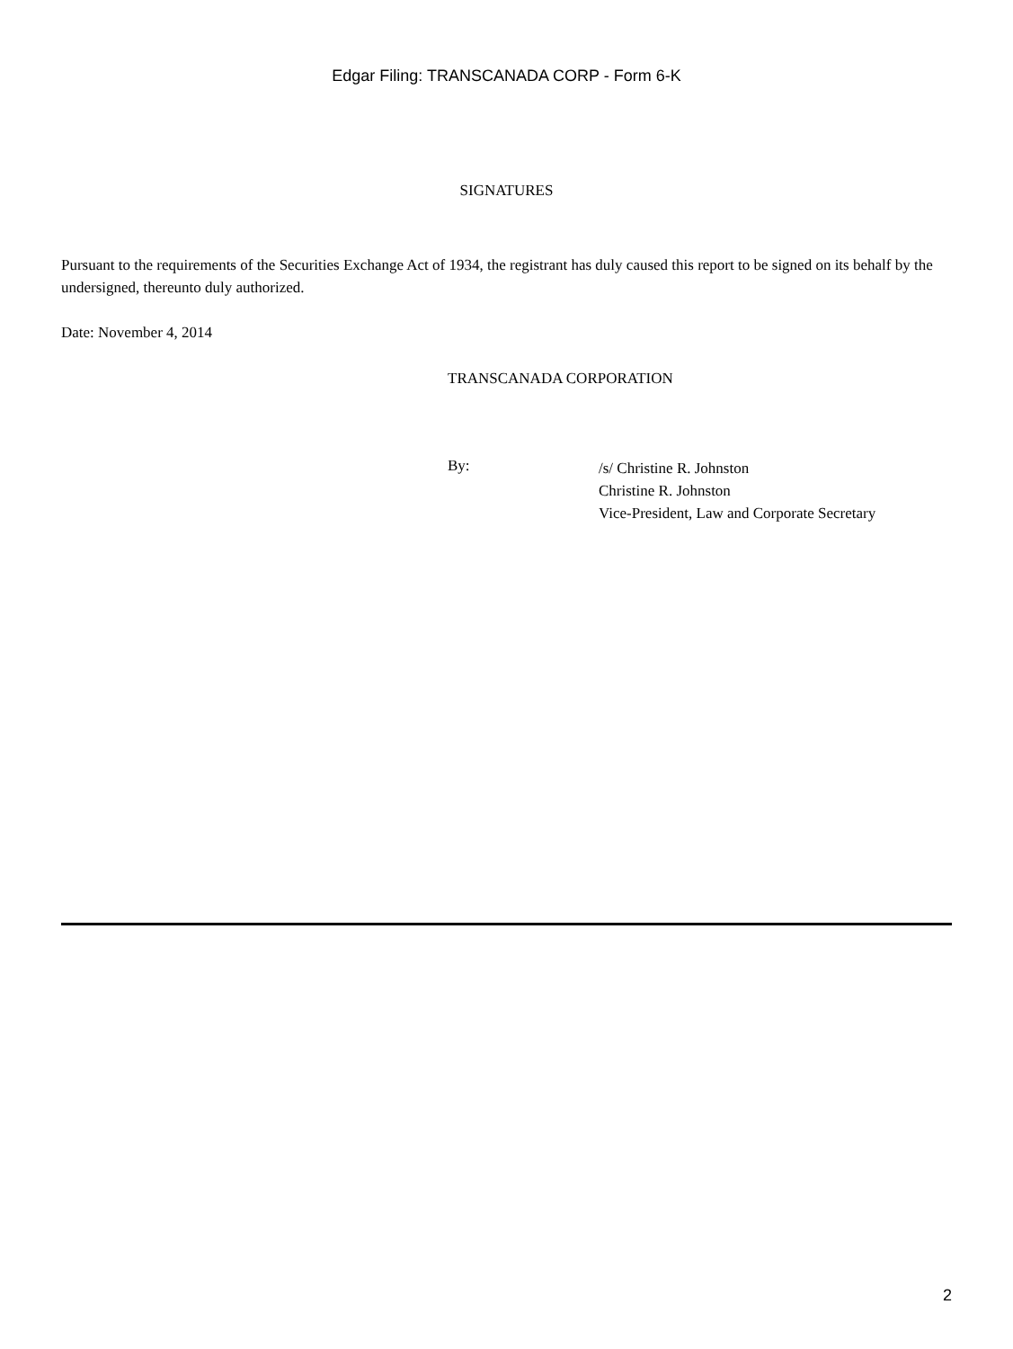Edgar Filing: TRANSCANADA CORP - Form 6-K
SIGNATURES
Pursuant to the requirements of the Securities Exchange Act of 1934, the registrant has duly caused this report to be signed on its behalf by the undersigned, thereunto duly authorized.
Date: November 4, 2014
TRANSCANADA CORPORATION
By:
/s/ Christine R. Johnston
Christine R. Johnston
Vice-President, Law and Corporate Secretary
2